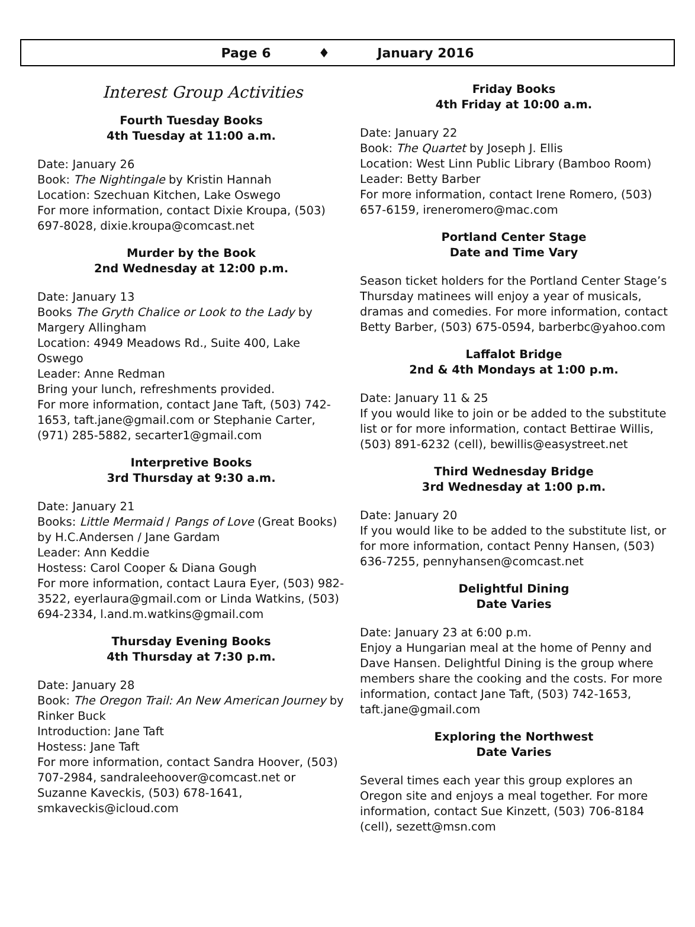Page 6 ♦ January 2016
Interest Group Activities
Fourth Tuesday Books
4th Tuesday at 11:00 a.m.
Date: January 26
Book: The Nightingale by Kristin Hannah
Location: Szechuan Kitchen, Lake Oswego
For more information, contact Dixie Kroupa, (503) 697-8028, dixie.kroupa@comcast.net
Murder by the Book
2nd Wednesday at 12:00 p.m.
Date: January 13
Books The Gryth Chalice or Look to the Lady by Margery Allingham
Location: 4949 Meadows Rd., Suite 400, Lake Oswego
Leader: Anne Redman
Bring your lunch, refreshments provided.
For more information, contact Jane Taft, (503) 742-1653, taft.jane@gmail.com or Stephanie Carter, (971) 285-5882, secarter1@gmail.com
Interpretive Books
3rd Thursday at 9:30 a.m.
Date: January 21
Books: Little Mermaid / Pangs of Love (Great Books) by H.C.Andersen / Jane Gardam
Leader: Ann Keddie
Hostess: Carol Cooper & Diana Gough
For more information, contact Laura Eyer, (503) 982-3522, eyerlaura@gmail.com or Linda Watkins, (503) 694-2334, l.and.m.watkins@gmail.com
Thursday Evening Books
4th Thursday at 7:30 p.m.
Date: January 28
Book: The Oregon Trail: An New American Journey by Rinker Buck
Introduction: Jane Taft
Hostess: Jane Taft
For more information, contact Sandra Hoover, (503) 707-2984, sandraleehoover@comcast.net or Suzanne Kaveckis, (503) 678-1641, smkaveckis@icloud.com
Friday Books
4th Friday at 10:00 a.m.
Date: January 22
Book: The Quartet by Joseph J. Ellis
Location: West Linn Public Library (Bamboo Room)
Leader: Betty Barber
For more information, contact Irene Romero, (503) 657-6159, ireneromero@mac.com
Portland Center Stage
Date and Time Vary
Season ticket holders for the Portland Center Stage’s Thursday matinees will enjoy a year of musicals, dramas and comedies. For more information, contact Betty Barber, (503) 675-0594, barberbc@yahoo.com
Laffalot Bridge
2nd & 4th Mondays at 1:00 p.m.
Date: January 11 & 25
If you would like to join or be added to the substitute list or for more information, contact Bettirae Willis, (503) 891-6232 (cell), bewillis@easystreet.net
Third Wednesday Bridge
3rd Wednesday at 1:00 p.m.
Date: January 20
If you would like to be added to the substitute list, or for more information, contact Penny Hansen, (503) 636-7255, pennyhansen@comcast.net
Delightful Dining
Date Varies
Date: January 23 at 6:00 p.m.
Enjoy a Hungarian meal at the home of Penny and Dave Hansen. Delightful Dining is the group where members share the cooking and the costs. For more information, contact Jane Taft, (503) 742-1653, taft.jane@gmail.com
Exploring the Northwest
Date Varies
Several times each year this group explores an Oregon site and enjoys a meal together. For more information, contact Sue Kinzett, (503) 706-8184 (cell), sezett@msn.com